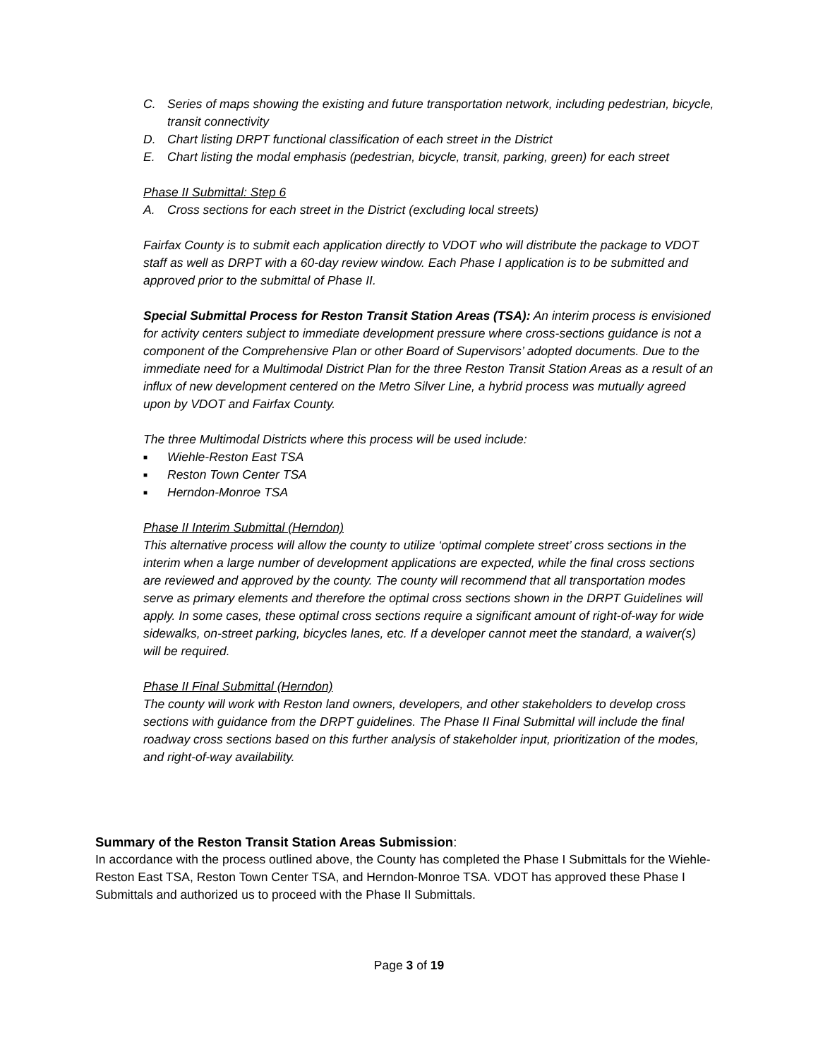C. Series of maps showing the existing and future transportation network, including pedestrian, bicycle, transit connectivity
D. Chart listing DRPT functional classification of each street in the District
E. Chart listing the modal emphasis (pedestrian, bicycle, transit, parking, green) for each street
Phase II Submittal: Step 6
A. Cross sections for each street in the District (excluding local streets)
Fairfax County is to submit each application directly to VDOT who will distribute the package to VDOT staff as well as DRPT with a 60-day review window. Each Phase I application is to be submitted and approved prior to the submittal of Phase II.
Special Submittal Process for Reston Transit Station Areas (TSA): An interim process is envisioned for activity centers subject to immediate development pressure where cross-sections guidance is not a component of the Comprehensive Plan or other Board of Supervisors’ adopted documents. Due to the immediate need for a Multimodal District Plan for the three Reston Transit Station Areas as a result of an influx of new development centered on the Metro Silver Line, a hybrid process was mutually agreed upon by VDOT and Fairfax County.
The three Multimodal Districts where this process will be used include:
■ Wiehle-Reston East TSA
■ Reston Town Center TSA
■ Herndon-Monroe TSA
Phase II Interim Submittal (Herndon)
This alternative process will allow the county to utilize ‘optimal complete street’ cross sections in the interim when a large number of development applications are expected, while the final cross sections are reviewed and approved by the county. The county will recommend that all transportation modes serve as primary elements and therefore the optimal cross sections shown in the DRPT Guidelines will apply. In some cases, these optimal cross sections require a significant amount of right-of-way for wide sidewalks, on-street parking, bicycles lanes, etc. If a developer cannot meet the standard, a waiver(s) will be required.
Phase II Final Submittal (Herndon)
The county will work with Reston land owners, developers, and other stakeholders to develop cross sections with guidance from the DRPT guidelines. The Phase II Final Submittal will include the final roadway cross sections based on this further analysis of stakeholder input, prioritization of the modes, and right-of-way availability.
Summary of the Reston Transit Station Areas Submission:
In accordance with the process outlined above, the County has completed the Phase I Submittals for the Wiehle-Reston East TSA, Reston Town Center TSA, and Herndon-Monroe TSA. VDOT has approved these Phase I Submittals and authorized us to proceed with the Phase II Submittals.
Page 3 of 19